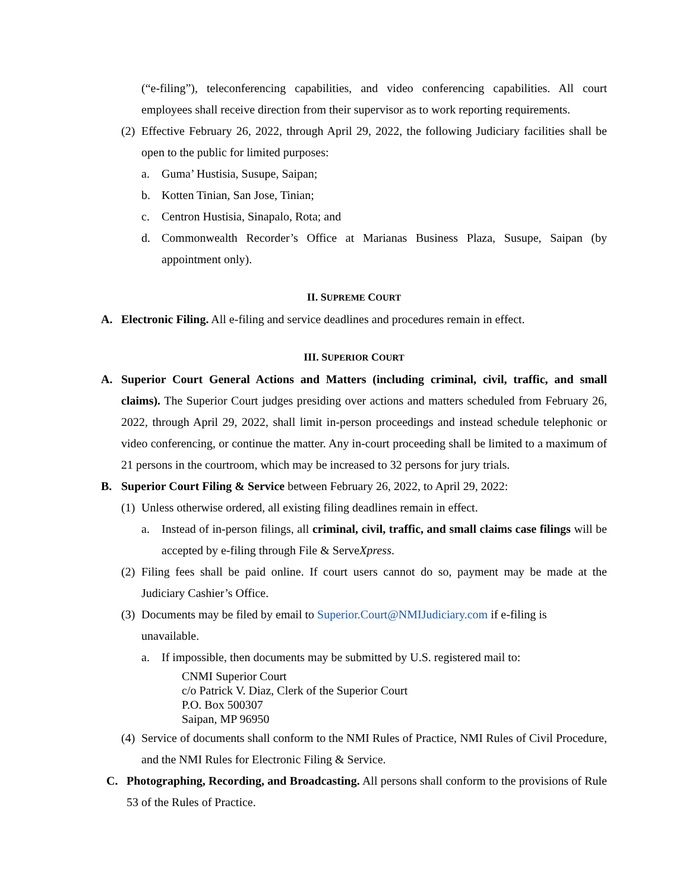(“e-filing”), teleconferencing capabilities, and video conferencing capabilities. All court employees shall receive direction from their supervisor as to work reporting requirements.
(2) Effective February 26, 2022, through April 29, 2022, the following Judiciary facilities shall be open to the public for limited purposes:
a. Guma’ Hustisia, Susupe, Saipan;
b. Kotten Tinian, San Jose, Tinian;
c. Centron Hustisia, Sinapalo, Rota; and
d. Commonwealth Recorder’s Office at Marianas Business Plaza, Susupe, Saipan (by appointment only).
II. SUPREME COURT
A. Electronic Filing. All e-filing and service deadlines and procedures remain in effect.
III. SUPERIOR COURT
A. Superior Court General Actions and Matters (including criminal, civil, traffic, and small claims). The Superior Court judges presiding over actions and matters scheduled from February 26, 2022, through April 29, 2022, shall limit in-person proceedings and instead schedule telephonic or video conferencing, or continue the matter. Any in-court proceeding shall be limited to a maximum of 21 persons in the courtroom, which may be increased to 32 persons for jury trials.
B. Superior Court Filing & Service between February 26, 2022, to April 29, 2022:
(1) Unless otherwise ordered, all existing filing deadlines remain in effect.
a. Instead of in-person filings, all criminal, civil, traffic, and small claims case filings will be accepted by e-filing through File & ServeXpress.
(2) Filing fees shall be paid online. If court users cannot do so, payment may be made at the Judiciary Cashier’s Office.
(3) Documents may be filed by email to Superior.Court@NMIJudiciary.com if e-filing is unavailable.
a. If impossible, then documents may be submitted by U.S. registered mail to:
CNMI Superior Court
c/o Patrick V. Diaz, Clerk of the Superior Court
P.O. Box 500307
Saipan, MP 96950
(4) Service of documents shall conform to the NMI Rules of Practice, NMI Rules of Civil Procedure, and the NMI Rules for Electronic Filing & Service.
C. Photographing, Recording, and Broadcasting. All persons shall conform to the provisions of Rule 53 of the Rules of Practice.